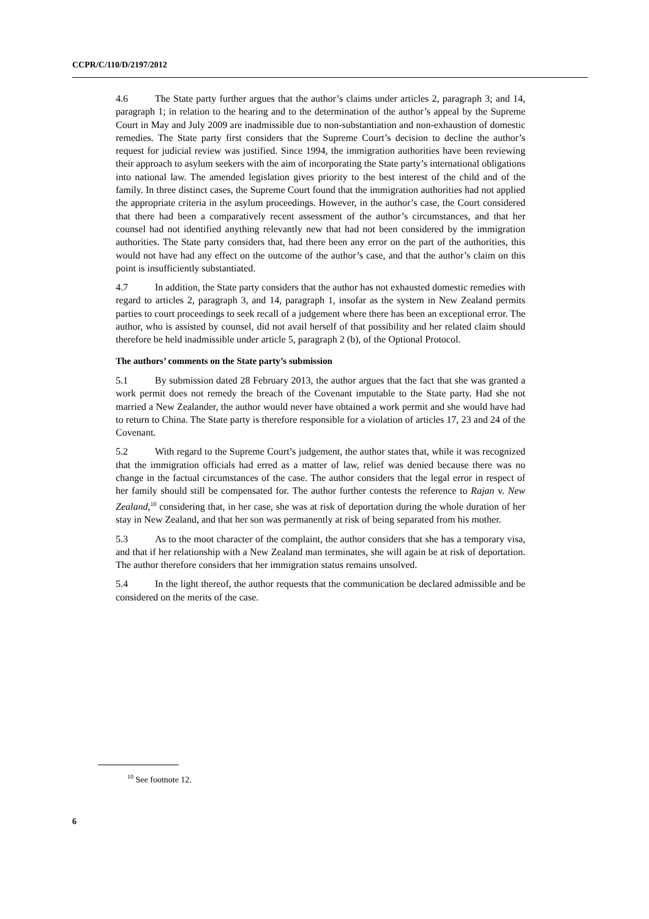CCPR/C/110/D/2197/2012
4.6 The State party further argues that the author’s claims under articles 2, paragraph 3; and 14, paragraph 1; in relation to the hearing and to the determination of the author’s appeal by the Supreme Court in May and July 2009 are inadmissible due to non-substantiation and non-exhaustion of domestic remedies. The State party first considers that the Supreme Court’s decision to decline the author’s request for judicial review was justified. Since 1994, the immigration authorities have been reviewing their approach to asylum seekers with the aim of incorporating the State party’s international obligations into national law. The amended legislation gives priority to the best interest of the child and of the family. In three distinct cases, the Supreme Court found that the immigration authorities had not applied the appropriate criteria in the asylum proceedings. However, in the author’s case, the Court considered that there had been a comparatively recent assessment of the author’s circumstances, and that her counsel had not identified anything relevantly new that had not been considered by the immigration authorities. The State party considers that, had there been any error on the part of the authorities, this would not have had any effect on the outcome of the author’s case, and that the author’s claim on this point is insufficiently substantiated.
4.7 In addition, the State party considers that the author has not exhausted domestic remedies with regard to articles 2, paragraph 3, and 14, paragraph 1, insofar as the system in New Zealand permits parties to court proceedings to seek recall of a judgement where there has been an exceptional error. The author, who is assisted by counsel, did not avail herself of that possibility and her related claim should therefore be held inadmissible under article 5, paragraph 2 (b), of the Optional Protocol.
The authors’ comments on the State party’s submission
5.1 By submission dated 28 February 2013, the author argues that the fact that she was granted a work permit does not remedy the breach of the Covenant imputable to the State party. Had she not married a New Zealander, the author would never have obtained a work permit and she would have had to return to China. The State party is therefore responsible for a violation of articles 17, 23 and 24 of the Covenant.
5.2 With regard to the Supreme Court’s judgement, the author states that, while it was recognized that the immigration officials had erred as a matter of law, relief was denied because there was no change in the factual circumstances of the case. The author considers that the legal error in respect of her family should still be compensated for. The author further contests the reference to Rajan v. New Zealand,<sup>10</sup> considering that, in her case, she was at risk of deportation during the whole duration of her stay in New Zealand, and that her son was permanently at risk of being separated from his mother.
5.3 As to the moot character of the complaint, the author considers that she has a temporary visa, and that if her relationship with a New Zealand man terminates, she will again be at risk of deportation. The author therefore considers that her immigration status remains unsolved.
5.4 In the light thereof, the author requests that the communication be declared admissible and be considered on the merits of the case.
<sup>10</sup> See footnote 12.
6